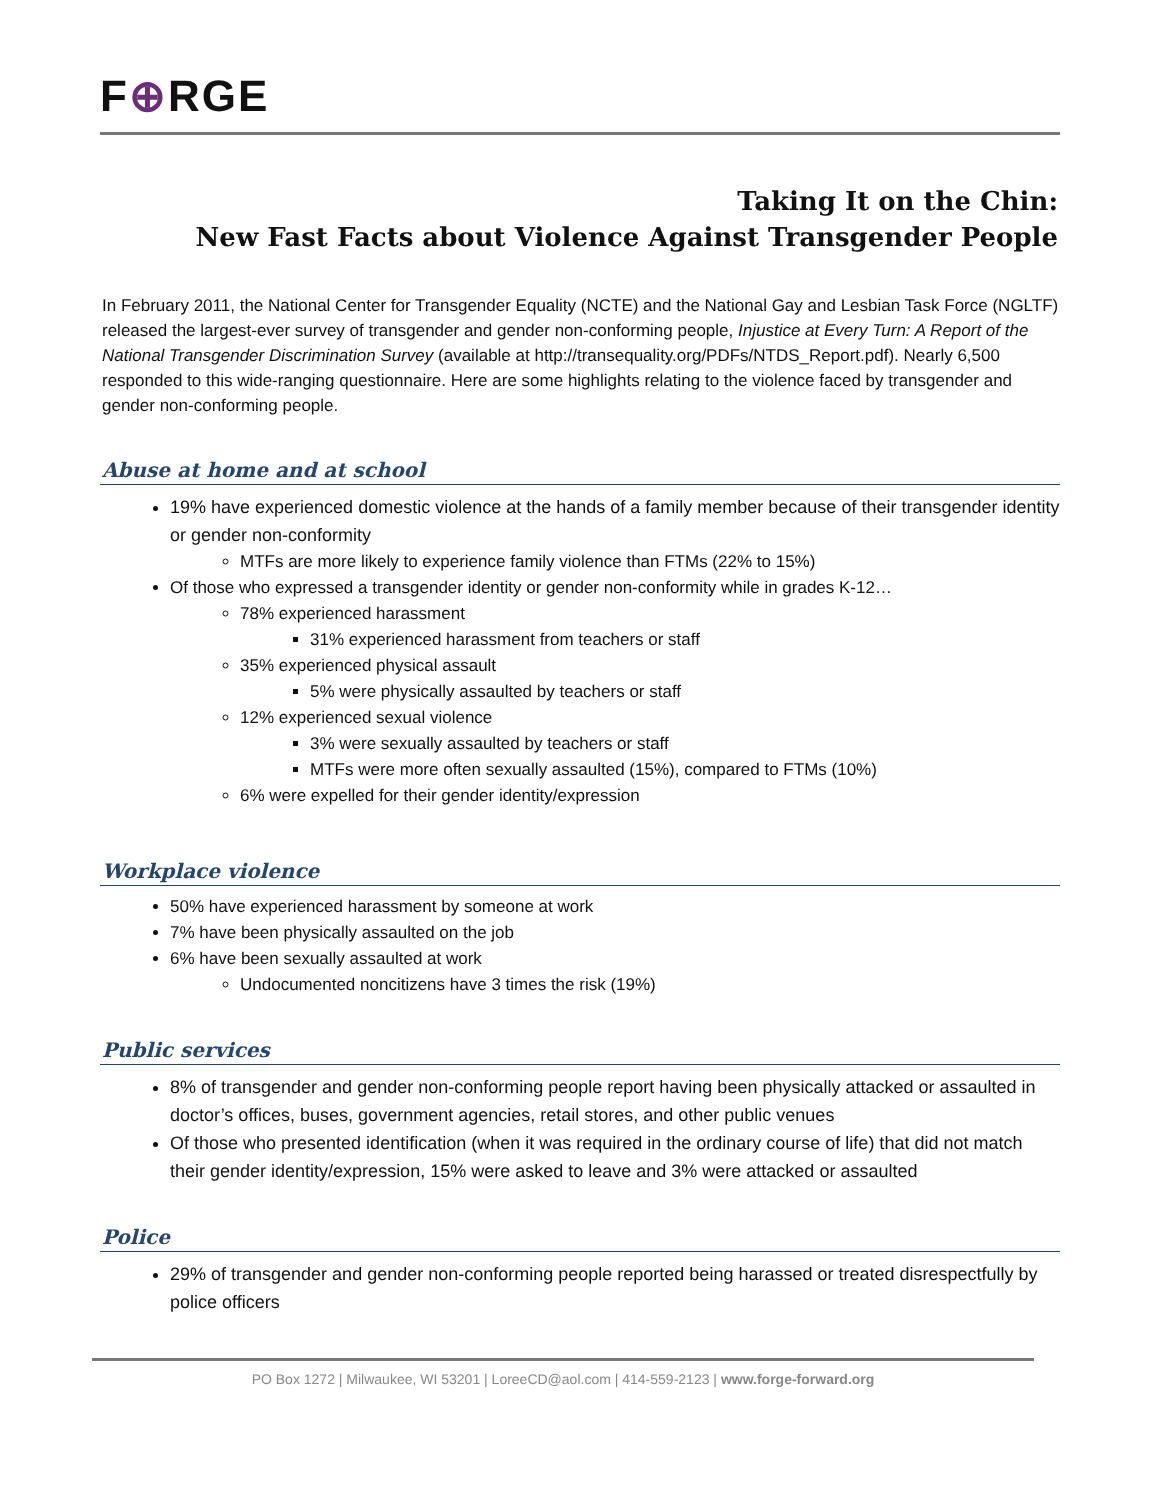F⊕RGE
Taking It on the Chin:
New Fast Facts about Violence Against Transgender People
In February 2011, the National Center for Transgender Equality (NCTE) and the National Gay and Lesbian Task Force (NGLTF) released the largest-ever survey of transgender and gender non-conforming people, Injustice at Every Turn: A Report of the National Transgender Discrimination Survey (available at http://transequality.org/PDFs/NTDS_Report.pdf). Nearly 6,500 responded to this wide-ranging questionnaire. Here are some highlights relating to the violence faced by transgender and gender non-conforming people.
Abuse at home and at school
19% have experienced domestic violence at the hands of a family member because of their transgender identity or gender non-conformity
MTFs are more likely to experience family violence than FTMs (22% to 15%)
Of those who expressed a transgender identity or gender non-conformity while in grades K-12…
78% experienced harassment
31% experienced harassment from teachers or staff
35% experienced physical assault
5% were physically assaulted by teachers or staff
12% experienced sexual violence
3% were sexually assaulted by teachers or staff
MTFs were more often sexually assaulted (15%), compared to FTMs (10%)
6% were expelled for their gender identity/expression
Workplace violence
50% have experienced harassment by someone at work
7% have been physically assaulted on the job
6% have been sexually assaulted at work
Undocumented noncitizens have 3 times the risk (19%)
Public services
8% of transgender and gender non-conforming people report having been physically attacked or assaulted in doctor’s offices, buses, government agencies, retail stores, and other public venues
Of those who presented identification (when it was required in the ordinary course of life) that did not match their gender identity/expression, 15% were asked to leave and 3% were attacked or assaulted
Police
29% of transgender and gender non-conforming people reported being harassed or treated disrespectfully by police officers
PO Box 1272 | Milwaukee, WI 53201 | LoreeCD@aol.com | 414-559-2123 | www.forge-forward.org